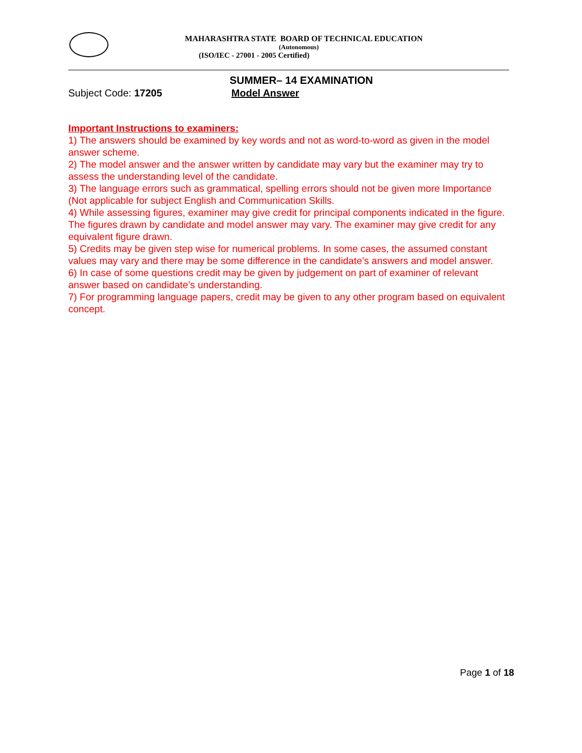MAHARASHTRA STATE BOARD OF TECHNICAL EDUCATION
(Autonomous)
(ISO/IEC - 27001 - 2005 Certified)
SUMMER– 14 EXAMINATION
Subject Code: 17205 Model Answer
Important Instructions to examiners:
1) The answers should be examined by key words and not as word-to-word as given in the model answer scheme.
2) The model answer and the answer written by candidate may vary but the examiner may try to assess the understanding level of the candidate.
3) The language errors such as grammatical, spelling errors should not be given more Importance (Not applicable for subject English and Communication Skills.
4) While assessing figures, examiner may give credit for principal components indicated in the figure. The figures drawn by candidate and model answer may vary. The examiner may give credit for any
equivalent figure drawn.
5) Credits may be given step wise for numerical problems. In some cases, the assumed constant
values may vary and there may be some difference in the candidate’s answers and model answer.
6) In case of some questions credit may be given by judgement on part of examiner of relevant answer based on candidate’s understanding.
7) For programming language papers, credit may be given to any other program based on equivalent concept.
Page 1 of 18